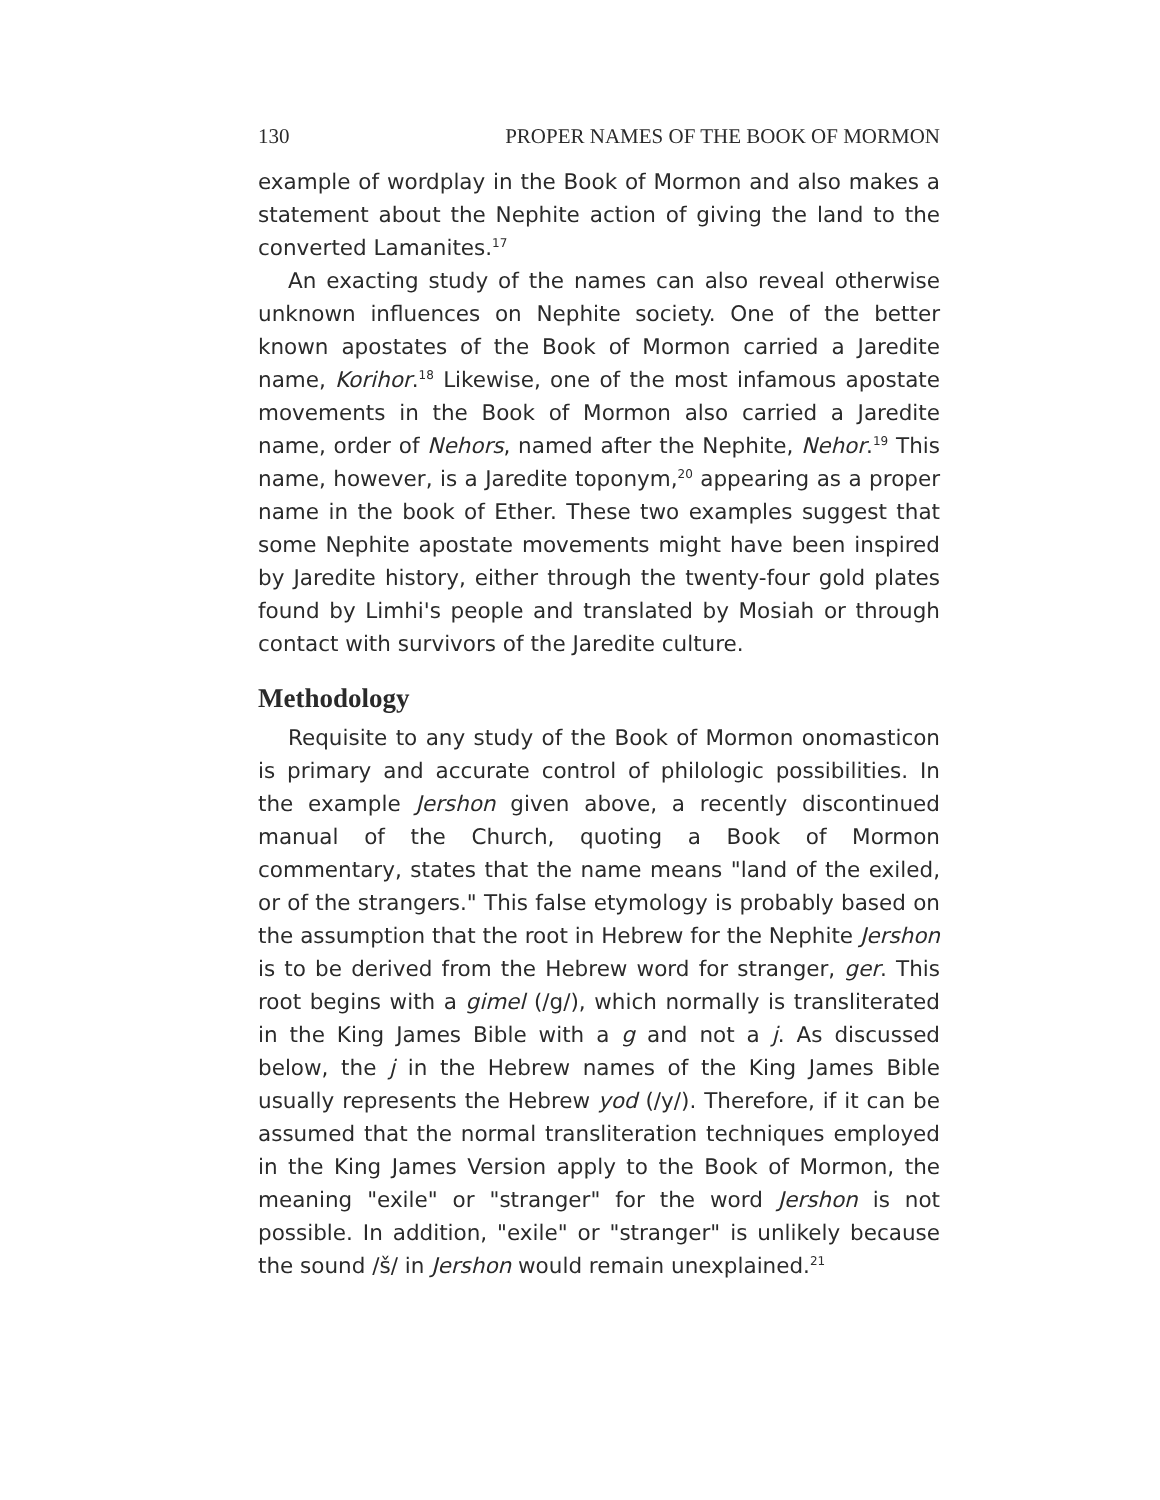130 PROPER NAMES OF THE BOOK OF MORMON
example of wordplay in the Book of Mormon and also makes a statement about the Nephite action of giving the land to the converted Lamanites.<sup>17</sup>
An exacting study of the names can also reveal otherwise unknown influences on Nephite society. One of the better known apostates of the Book of Mormon carried a Jaredite name, Korihor.<sup>18</sup> Likewise, one of the most infamous apostate movements in the Book of Mormon also carried a Jaredite name, order of Nehors, named after the Nephite, Nehor.<sup>19</sup> This name, however, is a Jaredite toponym,<sup>20</sup> appearing as a proper name in the book of Ether. These two examples suggest that some Nephite apostate movements might have been inspired by Jaredite history, either through the twenty-four gold plates found by Limhi's people and translated by Mosiah or through contact with survivors of the Jaredite culture.
Methodology
Requisite to any study of the Book of Mormon onomasticon is primary and accurate control of philologic possibilities. In the example Jershon given above, a recently discontinued manual of the Church, quoting a Book of Mormon commentary, states that the name means "land of the exiled, or of the strangers." This false etymology is probably based on the assumption that the root in Hebrew for the Nephite Jershon is to be derived from the Hebrew word for stranger, ger. This root begins with a gimel (/g/), which normally is transliterated in the King James Bible with a g and not a j. As discussed below, the j in the Hebrew names of the King James Bible usually represents the Hebrew yod (/y/). Therefore, if it can be assumed that the normal transliteration techniques employed in the King James Version apply to the Book of Mormon, the meaning "exile" or "stranger" for the word Jershon is not possible. In addition, "exile" or "stranger" is unlikely because the sound /š/ in Jershon would remain unexplained.<sup>21</sup>